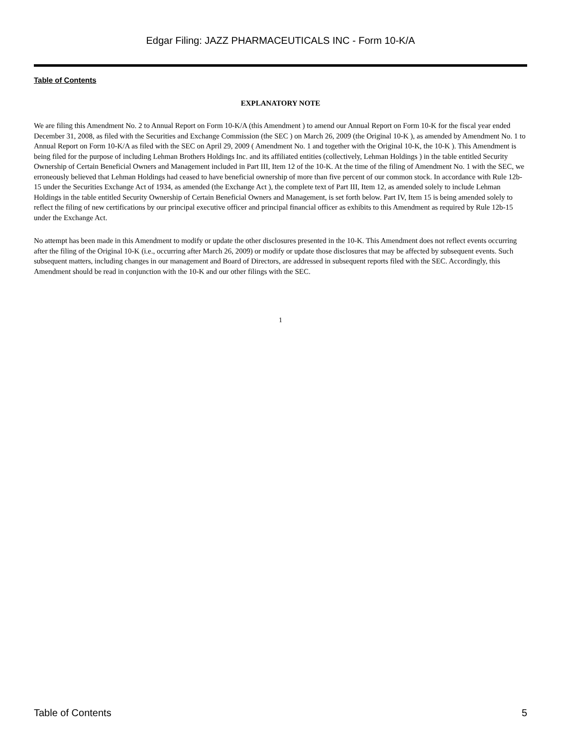Edgar Filing: JAZZ PHARMACEUTICALS INC - Form 10-K/A
Table of Contents
EXPLANATORY NOTE
We are filing this Amendment No. 2 to Annual Report on Form 10-K/A (this Amendment ) to amend our Annual Report on Form 10-K for the fiscal year ended December 31, 2008, as filed with the Securities and Exchange Commission (the SEC ) on March 26, 2009 (the Original 10-K ), as amended by Amendment No. 1 to Annual Report on Form 10-K/A as filed with the SEC on April 29, 2009 ( Amendment No. 1 and together with the Original 10-K, the 10-K ). This Amendment is being filed for the purpose of including Lehman Brothers Holdings Inc. and its affiliated entities (collectively, Lehman Holdings ) in the table entitled Security Ownership of Certain Beneficial Owners and Management included in Part III, Item 12 of the 10-K. At the time of the filing of Amendment No. 1 with the SEC, we erroneously believed that Lehman Holdings had ceased to have beneficial ownership of more than five percent of our common stock. In accordance with Rule 12b-15 under the Securities Exchange Act of 1934, as amended (the Exchange Act ), the complete text of Part III, Item 12, as amended solely to include Lehman Holdings in the table entitled Security Ownership of Certain Beneficial Owners and Management, is set forth below. Part IV, Item 15 is being amended solely to reflect the filing of new certifications by our principal executive officer and principal financial officer as exhibits to this Amendment as required by Rule 12b-15 under the Exchange Act.
No attempt has been made in this Amendment to modify or update the other disclosures presented in the 10-K. This Amendment does not reflect events occurring after the filing of the Original 10-K (i.e., occurring after March 26, 2009) or modify or update those disclosures that may be affected by subsequent events. Such subsequent matters, including changes in our management and Board of Directors, are addressed in subsequent reports filed with the SEC. Accordingly, this Amendment should be read in conjunction with the 10-K and our other filings with the SEC.
1
Table of Contents 5